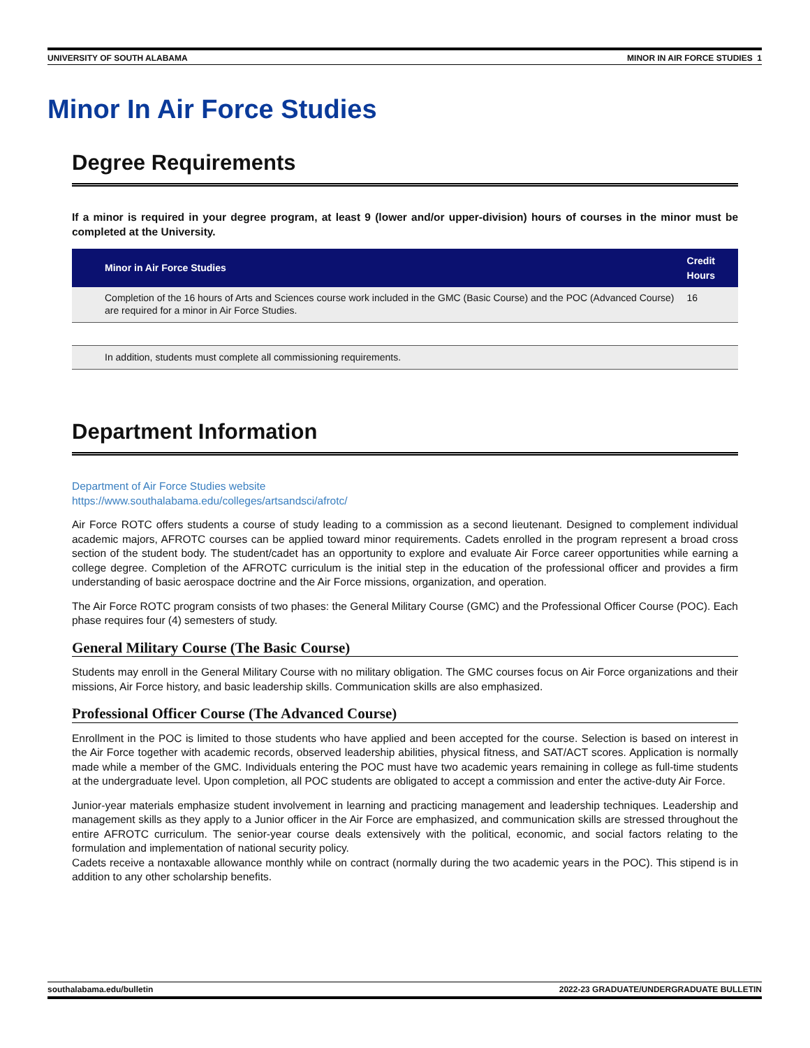UNIVERSITY OF SOUTH ALABAMA MINOR IN AIR FORCE STUDIES 1
Minor In Air Force Studies
Degree Requirements
If a minor is required in your degree program, at least 9 (lower and/or upper-division) hours of courses in the minor must be completed at the University.
| Minor in Air Force Studies | Credit Hours |
| --- | --- |
| Completion of the 16 hours of Arts and Sciences course work included in the GMC (Basic Course) and the POC (Advanced Course) are required for a minor in Air Force Studies. | 16 |
| In addition, students must complete all commissioning requirements. |
Department Information
Department of Air Force Studies website
https://www.southalabama.edu/colleges/artsandsci/afrotc/
Air Force ROTC offers students a course of study leading to a commission as a second lieutenant. Designed to complement individual academic majors, AFROTC courses can be applied toward minor requirements. Cadets enrolled in the program represent a broad cross section of the student body. The student/cadet has an opportunity to explore and evaluate Air Force career opportunities while earning a college degree. Completion of the AFROTC curriculum is the initial step in the education of the professional officer and provides a firm understanding of basic aerospace doctrine and the Air Force missions, organization, and operation.
The Air Force ROTC program consists of two phases: the General Military Course (GMC) and the Professional Officer Course (POC). Each phase requires four (4) semesters of study.
General Military Course (The Basic Course)
Students may enroll in the General Military Course with no military obligation. The GMC courses focus on Air Force organizations and their missions, Air Force history, and basic leadership skills. Communication skills are also emphasized.
Professional Officer Course (The Advanced Course)
Enrollment in the POC is limited to those students who have applied and been accepted for the course. Selection is based on interest in the Air Force together with academic records, observed leadership abilities, physical fitness, and SAT/ACT scores. Application is normally made while a member of the GMC. Individuals entering the POC must have two academic years remaining in college as full-time students at the undergraduate level. Upon completion, all POC students are obligated to accept a commission and enter the active-duty Air Force.
Junior-year materials emphasize student involvement in learning and practicing management and leadership techniques. Leadership and management skills as they apply to a Junior officer in the Air Force are emphasized, and communication skills are stressed throughout the entire AFROTC curriculum. The senior-year course deals extensively with the political, economic, and social factors relating to the formulation and implementation of national security policy.
Cadets receive a nontaxable allowance monthly while on contract (normally during the two academic years in the POC). This stipend is in addition to any other scholarship benefits.
southalabama.edu/bulletin 2022-23 GRADUATE/UNDERGRADUATE BULLETIN